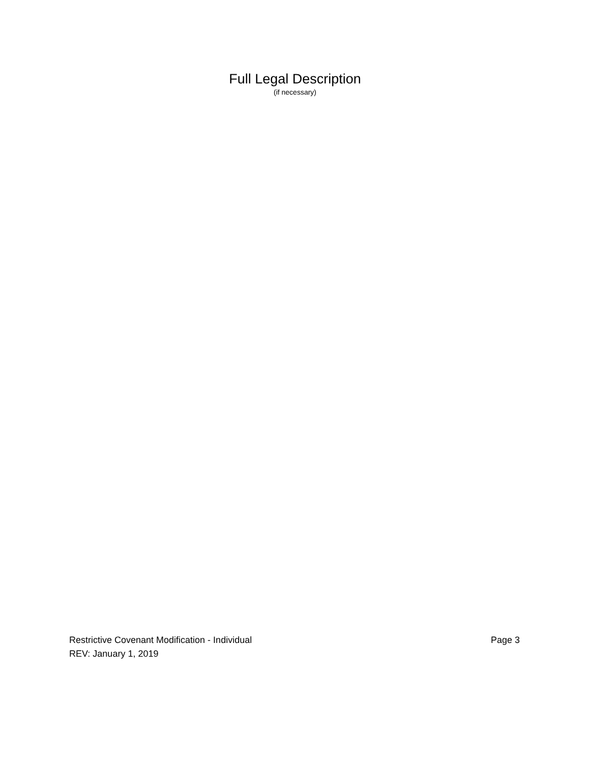Full Legal Description
(if necessary)
Restrictive Covenant Modification - Individual Page 3
REV: January 1, 2019